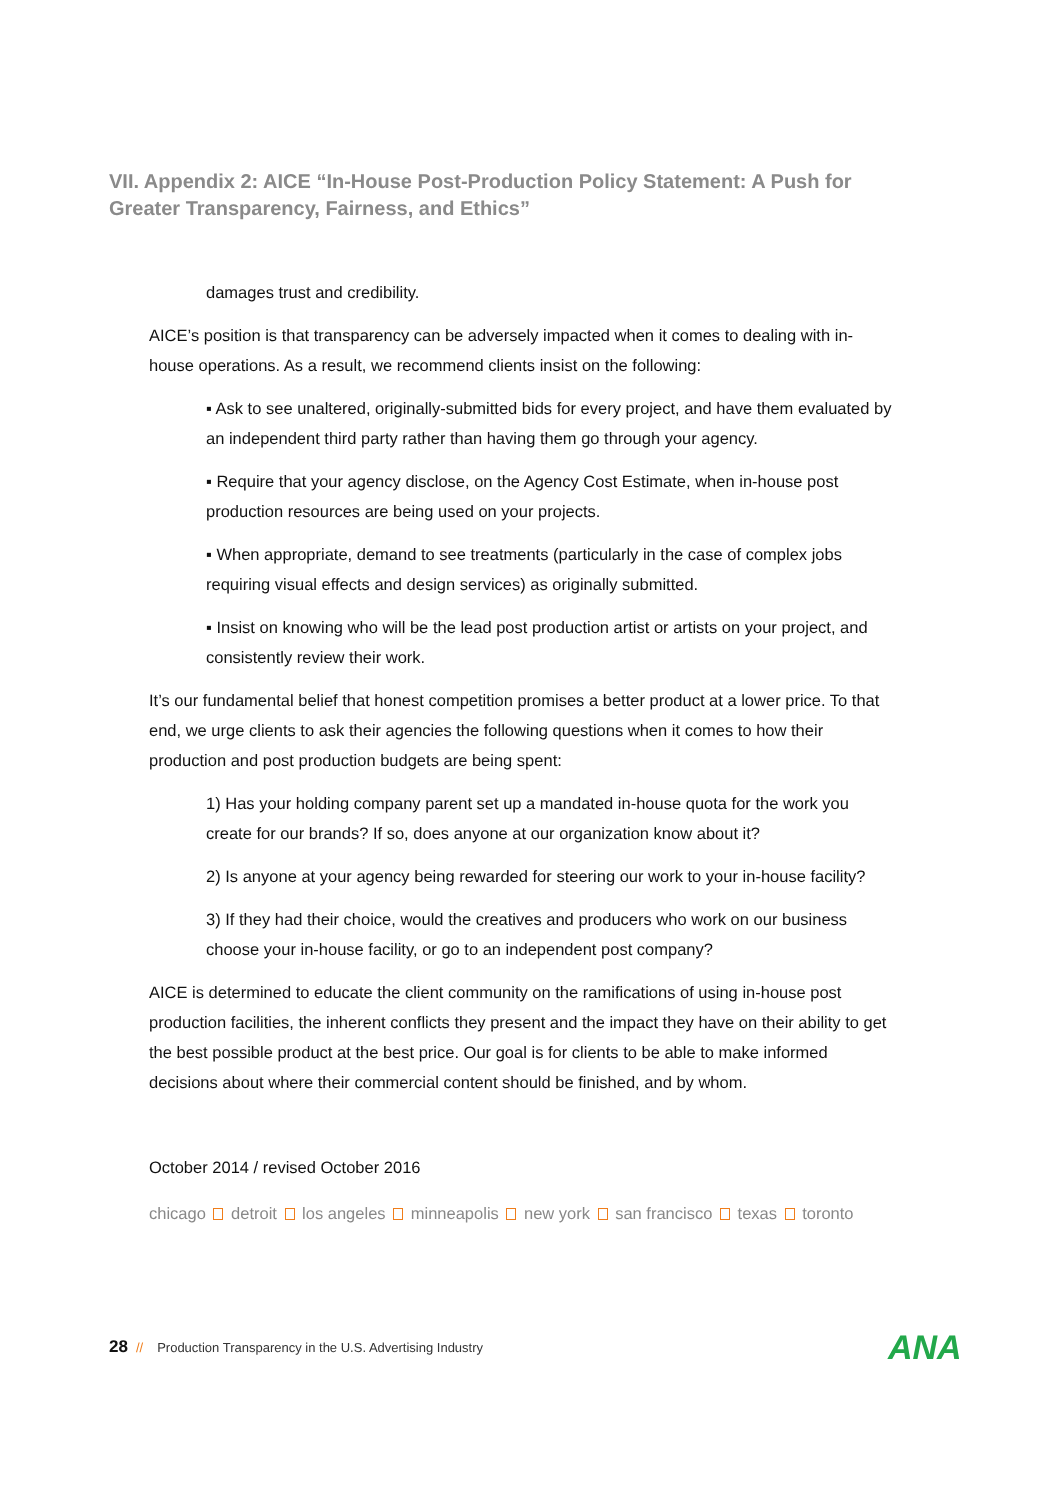VII. Appendix 2: AICE “In-House Post-Production Policy Statement: A Push for Greater Transparency, Fairness, and Ethics”
damages trust and credibility.
AICE’s position is that transparency can be adversely impacted when it comes to dealing with in-house operations. As a result, we recommend clients insist on the following:
▪ Ask to see unaltered, originally-submitted bids for every project, and have them evaluated by an independent third party rather than having them go through your agency.
▪ Require that your agency disclose, on the Agency Cost Estimate, when in-house post production resources are being used on your projects.
▪ When appropriate, demand to see treatments (particularly in the case of complex jobs requiring visual effects and design services) as originally submitted.
▪ Insist on knowing who will be the lead post production artist or artists on your project, and consistently review their work.
It’s our fundamental belief that honest competition promises a better product at a lower price. To that end, we urge clients to ask their agencies the following questions when it comes to how their production and post production budgets are being spent:
1) Has your holding company parent set up a mandated in-house quota for the work you create for our brands? If so, does anyone at our organization know about it?
2) Is anyone at your agency being rewarded for steering our work to your in-house facility?
3) If they had their choice, would the creatives and producers who work on our business choose your in-house facility, or go to an independent post company?
AICE is determined to educate the client community on the ramifications of using in-house post production facilities, the inherent conflicts they present and the impact they have on their ability to get the best possible product at the best price. Our goal is for clients to be able to make informed decisions about where their commercial content should be finished, and by whom.
October 2014 / revised October 2016
chicago detroit los angeles minneapolis new york san francisco texas toronto
28 // Production Transparency in the U.S. Advertising Industry
ANA